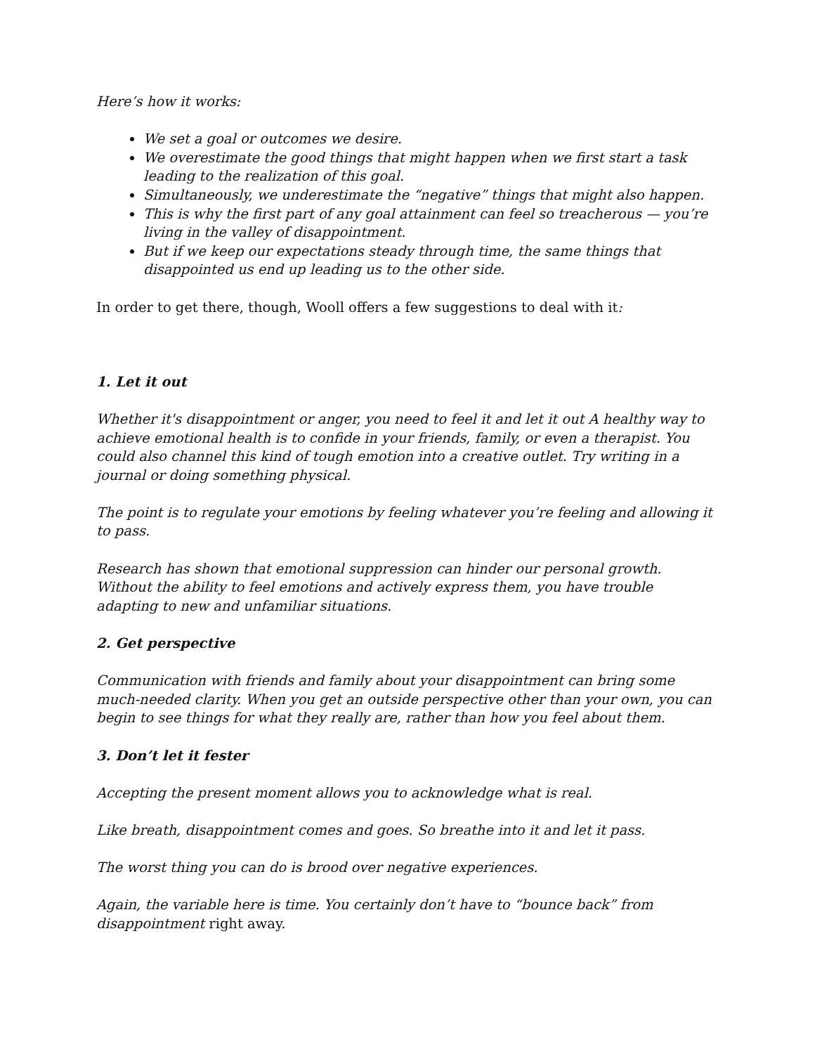Here’s how it works:
We set a goal or outcomes we desire.
We overestimate the good things that might happen when we first start a task leading to the realization of this goal.
Simultaneously, we underestimate the “negative” things that might also happen.
This is why the first part of any goal attainment can feel so treacherous — you’re living in the valley of disappointment.
But if we keep our expectations steady through time, the same things that disappointed us end up leading us to the other side.
In order to get there, though, Wooll offers a few suggestions to deal with it:
1. Let it out
Whether it's disappointment or anger, you need to feel it and let it out A healthy way to achieve emotional health is to confide in your friends, family, or even a therapist. You could also channel this kind of tough emotion into a creative outlet. Try writing in a journal or doing something physical.
The point is to regulate your emotions by feeling whatever you’re feeling and allowing it to pass.
Research has shown that emotional suppression can hinder our personal growth. Without the ability to feel emotions and actively express them, you have trouble adapting to new and unfamiliar situations.
2. Get perspective
Communication with friends and family about your disappointment can bring some much-needed clarity. When you get an outside perspective other than your own, you can begin to see things for what they really are, rather than how you feel about them.
3. Don’t let it fester
Accepting the present moment allows you to acknowledge what is real.
Like breath, disappointment comes and goes. So breathe into it and let it pass.
The worst thing you can do is brood over negative experiences.
Again, the variable here is time. You certainly don’t have to “bounce back” from disappointment right away.